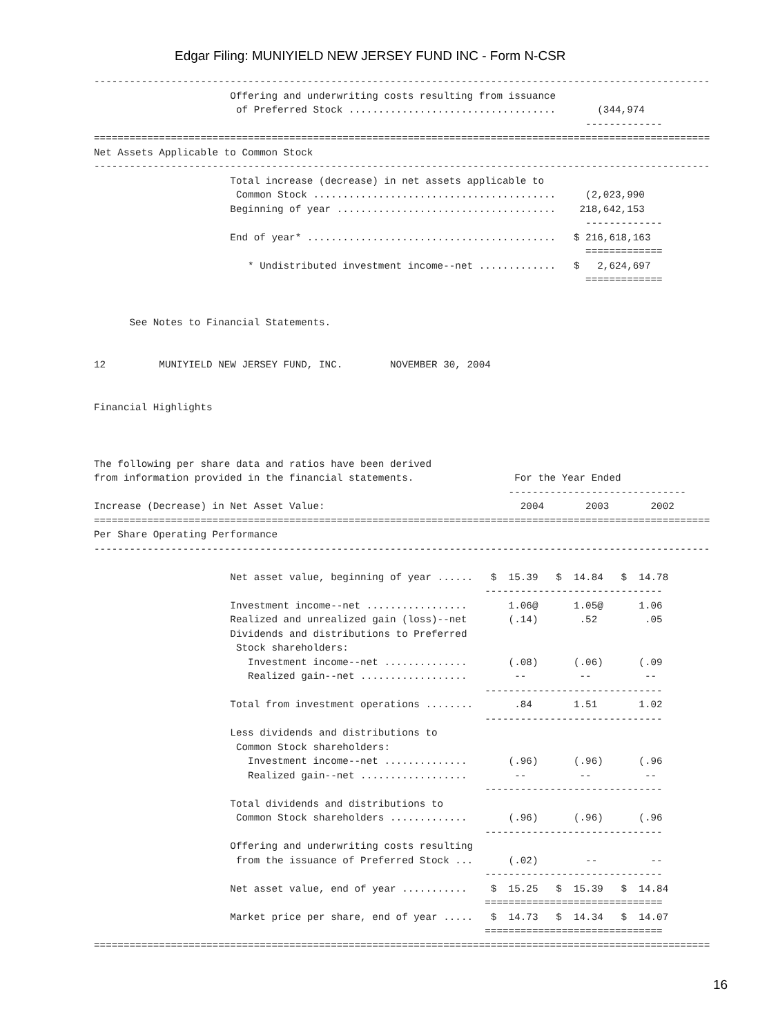Edgar Filing: MUNIYIELD NEW JERSEY FUND INC - Form N-CSR
--------------------------------------------------------------------------------------------------------
                       Offering and underwriting costs resulting from issuance
                        of Preferred Stock ...................................       (344,974
                                                                                   -------------
========================================================================================================
Net Assets Applicable to Common Stock
--------------------------------------------------------------------------------------------------------
                       Total increase (decrease) in net assets applicable to
                        Common Stock .........................................     (2,023,990
                       Beginning of year .....................................    218,642,153
                                                                                   -------------
                       End of year* ..........................................   $ 216,618,163
                                                                                   =============
                          * Undistributed investment income--net .............   $   2,624,697
                                                                                   =============


      See Notes to Financial Statements.


12         MUNIYIELD NEW JERSEY FUND, INC.        NOVEMBER 30, 2004


Financial Highlights



The following per share data and ratios have been derived
from information provided in the financial statements.                 For the Year Ended
                                                                      ------------------------------
Increase (Decrease) in Net Asset Value:                                 2004       2003       2002
========================================================================================================
Per Share Operating Performance
--------------------------------------------------------------------------------------------------------

                       Net asset value, beginning of year ......   $  15.39   $  14.84   $  14.78
                                                                  ------------------------------
                       Investment income--net .................       1.06@      1.05@      1.06
                       Realized and unrealized gain (loss)--net       (.14)       .52        .05
                       Dividends and distributions to Preferred
                        Stock shareholders:
                          Investment income--net ..............       (.08)      (.06)      (.09
                          Realized gain--net ..................        --         --         --
                                                                  ------------------------------
                       Total from investment operations ........       .84       1.51       1.02
                                                                  ------------------------------
                       Less dividends and distributions to
                        Common Stock shareholders:
                          Investment income--net ..............       (.96)      (.96)      (.96
                          Realized gain--net ..................        --         --         --
                                                                  ------------------------------
                       Total dividends and distributions to
                        Common Stock shareholders .............       (.96)      (.96)      (.96
                                                                  ------------------------------
                       Offering and underwriting costs resulting
                        from the issuance of Preferred Stock ...      (.02)        --         --
                                                                  ------------------------------
                       Net asset value, end of year ...........    $  15.25   $  15.39   $  14.84
                                                                  ==============================
                       Market price per share, end of year .....   $  14.73   $  14.34   $  14.07
                                                                  ==============================
========================================================================================================
16